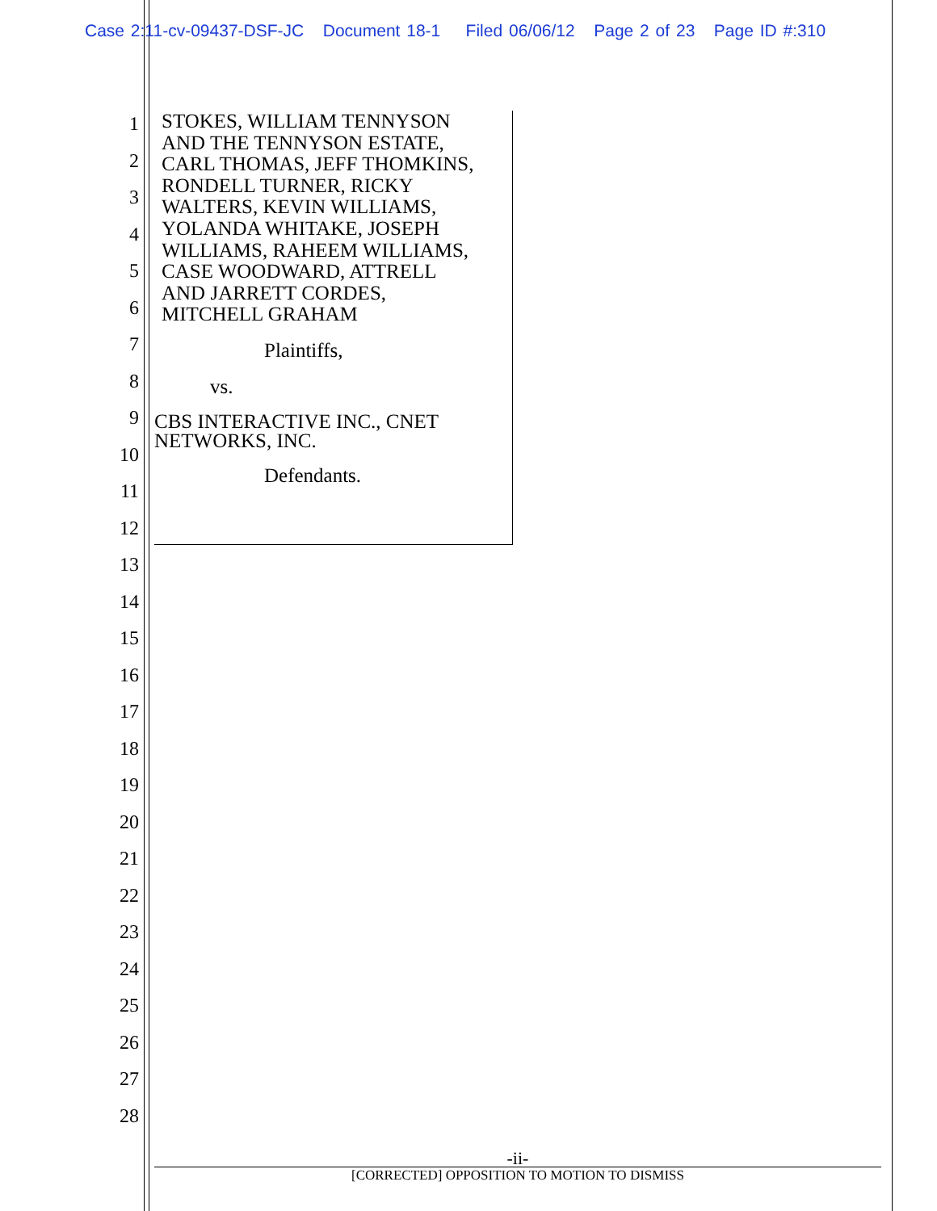Case 2:11-cv-09437-DSF-JC Document 18-1 Filed 06/06/12 Page 2 of 23 Page ID #:310
1
2
3
4
5
6
7
8
9
10
11
12
13
14
15
16
17
18
19
20
21
22
23
24
25
26
27
28
STOKES, WILLIAM TENNYSON
AND THE TENNYSON ESTATE,
CARL THOMAS, JEFF THOMKINS,
RONDELL TURNER, RICKY
WALTERS, KEVIN WILLIAMS,
YOLANDA WHITAKE, JOSEPH
WILLIAMS, RAHEEM WILLIAMS,
CASE WOODWARD, ATTRELL
AND JARRETT CORDES,
MITCHELL GRAHAM
Plaintiffs,
vs.
CBS INTERACTIVE INC., CNET
NETWORKS, INC.
Defendants.
-ii-
[CORRECTED] OPPOSITION TO MOTION TO DISMISS